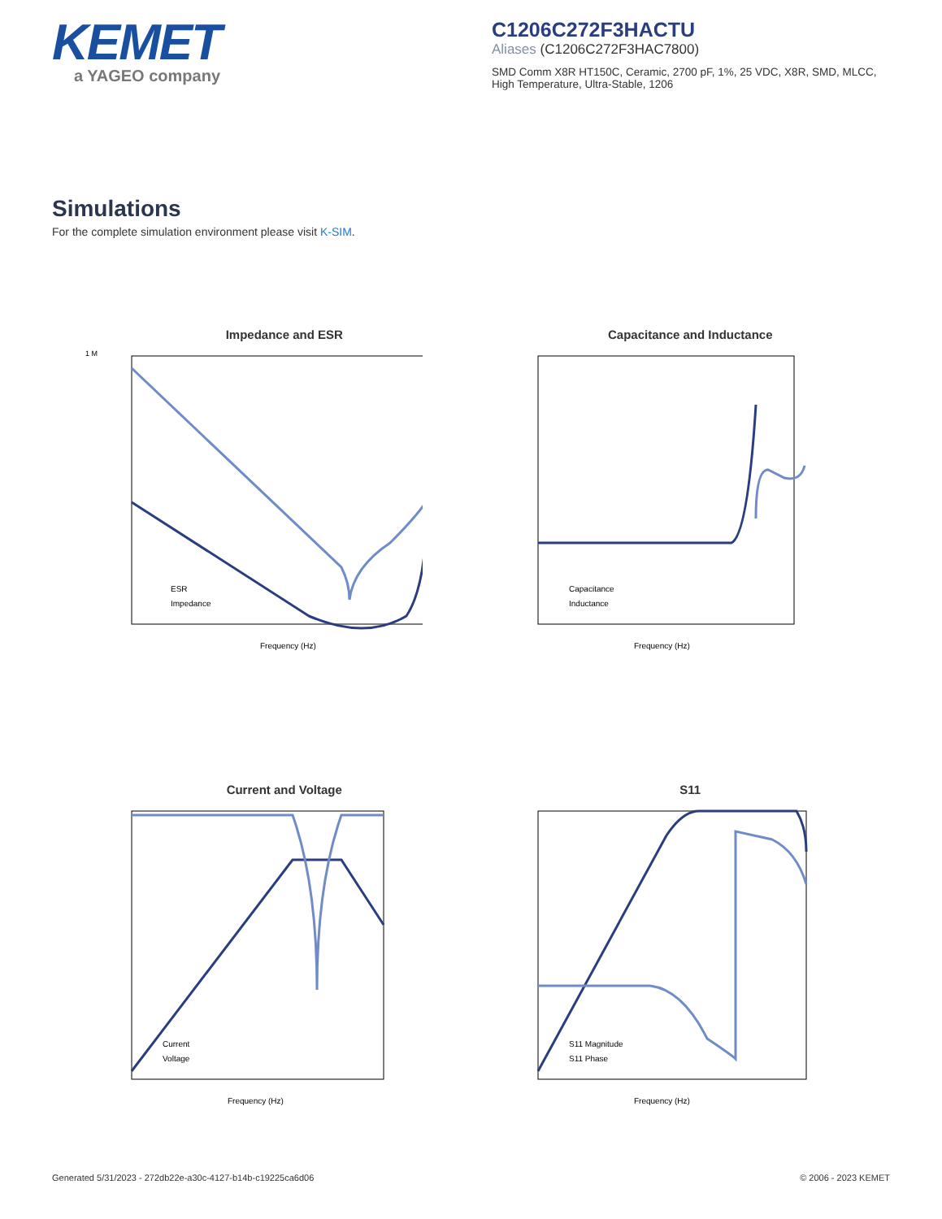KEMET
a YAGEO company
C1206C272F3HACTU
Aliases (C1206C272F3HAC7800)
SMD Comm X8R HT150C, Ceramic, 2700 pF, 1%, 25 VDC, X8R, SMD, MLCC, High Temperature, Ultra-Stable, 1206
Simulations
For the complete simulation environment please visit K-SIM.
Impedance and ESR
1 M
Frequency (Hz)
ESR
Impedance
Capacitance and Inductance
Frequency (Hz)
Capacitance
Inductance
Current and Voltage
Frequency (Hz)
Current
Voltage
S11
Frequency (Hz)
S11 Magnitude
S11 Phase
Generated 5/31/2023 - 272db22e-a30c-4127-b14b-c19225ca6d06 © 2006 - 2023 KEMET